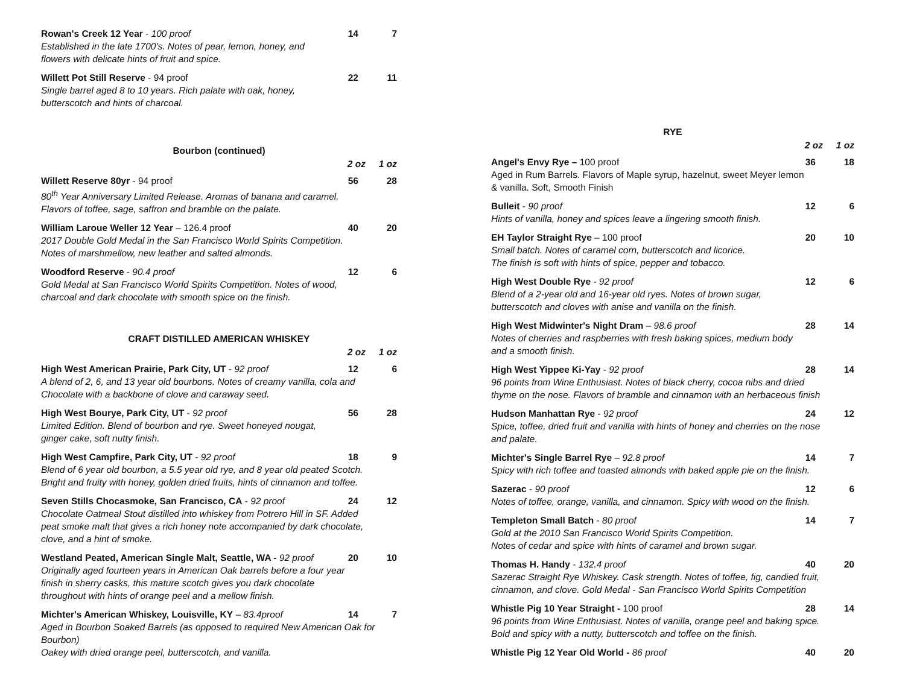Rowan's Creek 12 Year - 100 proof
14 7
Established in the late 1700's. Notes of pear, lemon, honey, and
flowers with delicate hints of fruit and spice.
Willett Pot Still Reserve - 94 proof
22 11
Single barrel aged 8 to 10 years. Rich palate with oak, honey,
butterscotch and hints of charcoal.
Bourbon (continued)
2 oz 1 oz
Willett Reserve 80yr - 94 proof
56 28
80<sup>th</sup> Year Anniversary Limited Release. Aromas of banana and caramel.
Flavors of toffee, sage, saffron and bramble on the palate.
William Laroue Weller 12 Year – 126.4 proof
40 20
2017 Double Gold Medal in the San Francisco World Spirits Competition.
Notes of marshmellow, new leather and salted almonds.
Woodford Reserve - 90.4 proof 12 6
Gold Medal at San Francisco World Spirits Competition. Notes of wood,
charcoal and dark chocolate with smooth spice on the finish.
CRAFT DISTILLED AMERICAN WHISKEY
2 oz 1 oz
High West American Prairie, Park City, UT - 92 proof
12 6
A blend of 2, 6, and 13 year old bourbons. Notes of creamy vanilla, cola and
Chocolate with a backbone of clove and caraway seed.
High West Bourye, Park City, UT - 92 proof
56 28
Limited Edition. Blend of bourbon and rye. Sweet honeyed nougat,
ginger cake, soft nutty finish.
High West Campfire, Park City, UT - 92 proof
18 9
Blend of 6 year old bourbon, a 5.5 year old rye, and 8 year old peated Scotch.
Bright and fruity with honey, golden dried fruits, hints of cinnamon and toffee.
Seven Stills Chocasmoke, San Francisco, CA - 92 proof
24 12
Chocolate Oatmeal Stout distilled into whiskey from Potrero Hill in SF. Added
peat smoke malt that gives a rich honey note accompanied by dark chocolate,
clove, and a hint of smoke.
Westland Peated, American Single Malt, Seattle, WA - 92 proof
20 10
Originally aged fourteen years in American Oak barrels before a four year
finish in sherry casks, this mature scotch gives you dark chocolate
throughout with hints of orange peel and a mellow finish.
Michter's American Whiskey, Louisville, KY – 83.4proof
14 7
Aged in Bourbon Soaked Barrels (as opposed to required New American Oak for Bourbon)
Oakey with dried orange peel, butterscotch, and vanilla.
RYE
2 oz 1 oz
Angel's Envy Rye – 100 proof 36 18
Aged in Rum Barrels. Flavors of Maple syrup, hazelnut, sweet Meyer lemon
& vanilla. Soft, Smooth Finish
Bulleit - 90 proof 12 6
Hints of vanilla, honey and spices leave a lingering smooth finish.
EH Taylor Straight Rye – 100 proof
20 10
Small batch. Notes of caramel corn, butterscotch and licorice.
The finish is soft with hints of spice, pepper and tobacco.
High West Double Rye - 92 proof
12 6
Blend of a 2-year old and 16-year old ryes. Notes of brown sugar,
butterscotch and cloves with anise and vanilla on the finish.
High West Midwinter's Night Dram – 98.6 proof
28 14
Notes of cherries and raspberries with fresh baking spices, medium body
and a smooth finish.
High West Yippee Ki-Yay - 92 proof
28 14
96 points from Wine Enthusiast. Notes of black cherry, cocoa nibs and dried
thyme on the nose. Flavors of bramble and cinnamon with an herbaceous finish
Hudson Manhattan Rye - 92 proof
24 12
Spice, toffee, dried fruit and vanilla with hints of honey and cherries on the nose
and palate.
Michter's Single Barrel Rye – 92.8 proof
14 7
Spicy with rich toffee and toasted almonds with baked apple pie on the finish.
Sazerac - 90 proof 12 6
Notes of toffee, orange, vanilla, and cinnamon. Spicy with wood on the finish.
Templeton Small Batch - 80 proof
14 7
Gold at the 2010 San Francisco World Spirits Competition.
Notes of cedar and spice with hints of caramel and brown sugar.
Thomas H. Handy - 132.4 proof 40 20
Sazerac Straight Rye Whiskey. Cask strength. Notes of toffee, fig, candied fruit,
cinnamon, and clove. Gold Medal - San Francisco World Spirits Competition
Whistle Pig 10 Year Straight - 100 proof
28 14
96 points from Wine Enthusiast. Notes of vanilla, orange peel and baking spice.
Bold and spicy with a nutty, butterscotch and toffee on the finish.
Whistle Pig 12 Year Old World - 86 proof
40 20